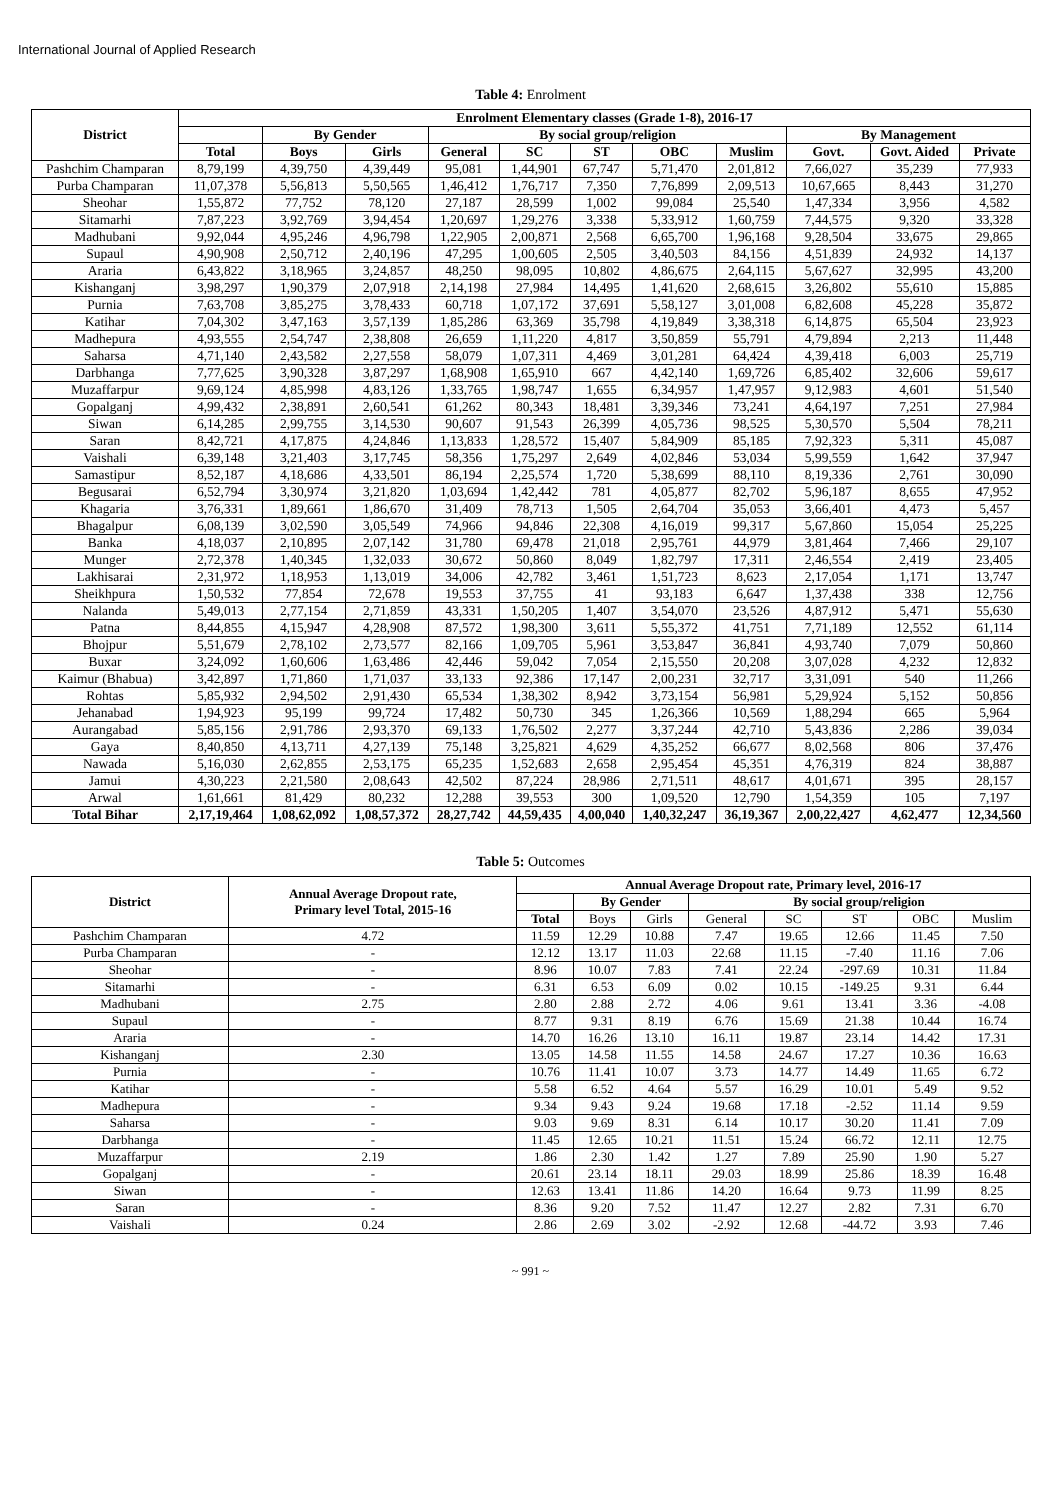International Journal of Applied Research
Table 4: Enrolment
| District | Enrolment Elementary classes (Grade 1-8), 2016-17 | | | | | | | | | | |
| --- | --- | --- | --- | --- | --- | --- | --- | --- | --- | --- | --- |
| | | By Gender | | By social group/religion | | | | | By Management | | |
| | Total | Boys | Girls | General | SC | ST | OBC | Muslim | Govt. | Govt. Aided | Private |
| Pashchim Champaran | 8,79,199 | 4,39,750 | 4,39,449 | 95,081 | 1,44,901 | 67,747 | 5,71,470 | 2,01,812 | 7,66,027 | 35,239 | 77,933 |
| Purba Champaran | 11,07,378 | 5,56,813 | 5,50,565 | 1,46,412 | 1,76,717 | 7,350 | 7,76,899 | 2,09,513 | 10,67,665 | 8,443 | 31,270 |
| Sheohar | 1,55,872 | 77,752 | 78,120 | 27,187 | 28,599 | 1,002 | 99,084 | 25,540 | 1,47,334 | 3,956 | 4,582 |
| Sitamarhi | 7,87,223 | 3,92,769 | 3,94,454 | 1,20,697 | 1,29,276 | 3,338 | 5,33,912 | 1,60,759 | 7,44,575 | 9,320 | 33,328 |
| Madhubani | 9,92,044 | 4,95,246 | 4,96,798 | 1,22,905 | 2,00,871 | 2,568 | 6,65,700 | 1,96,168 | 9,28,504 | 33,675 | 29,865 |
| Supaul | 4,90,908 | 2,50,712 | 2,40,196 | 47,295 | 1,00,605 | 2,505 | 3,40,503 | 84,156 | 4,51,839 | 24,932 | 14,137 |
| Araria | 6,43,822 | 3,18,965 | 3,24,857 | 48,250 | 98,095 | 10,802 | 4,86,675 | 2,64,115 | 5,67,627 | 32,995 | 43,200 |
| Kishanganj | 3,98,297 | 1,90,379 | 2,07,918 | 2,14,198 | 27,984 | 14,495 | 1,41,620 | 2,68,615 | 3,26,802 | 55,610 | 15,885 |
| Purnia | 7,63,708 | 3,85,275 | 3,78,433 | 60,718 | 1,07,172 | 37,691 | 5,58,127 | 3,01,008 | 6,82,608 | 45,228 | 35,872 |
| Katihar | 7,04,302 | 3,47,163 | 3,57,139 | 1,85,286 | 63,369 | 35,798 | 4,19,849 | 3,38,318 | 6,14,875 | 65,504 | 23,923 |
| Madhepura | 4,93,555 | 2,54,747 | 2,38,808 | 26,659 | 1,11,220 | 4,817 | 3,50,859 | 55,791 | 4,79,894 | 2,213 | 11,448 |
| Saharsa | 4,71,140 | 2,43,582 | 2,27,558 | 58,079 | 1,07,311 | 4,469 | 3,01,281 | 64,424 | 4,39,418 | 6,003 | 25,719 |
| Darbhanga | 7,77,625 | 3,90,328 | 3,87,297 | 1,68,908 | 1,65,910 | 667 | 4,42,140 | 1,69,726 | 6,85,402 | 32,606 | 59,617 |
| Muzaffarpur | 9,69,124 | 4,85,998 | 4,83,126 | 1,33,765 | 1,98,747 | 1,655 | 6,34,957 | 1,47,957 | 9,12,983 | 4,601 | 51,540 |
| Gopalganj | 4,99,432 | 2,38,891 | 2,60,541 | 61,262 | 80,343 | 18,481 | 3,39,346 | 73,241 | 4,64,197 | 7,251 | 27,984 |
| Siwan | 6,14,285 | 2,99,755 | 3,14,530 | 90,607 | 91,543 | 26,399 | 4,05,736 | 98,525 | 5,30,570 | 5,504 | 78,211 |
| Saran | 8,42,721 | 4,17,875 | 4,24,846 | 1,13,833 | 1,28,572 | 15,407 | 5,84,909 | 85,185 | 7,92,323 | 5,311 | 45,087 |
| Vaishali | 6,39,148 | 3,21,403 | 3,17,745 | 58,356 | 1,75,297 | 2,649 | 4,02,846 | 53,034 | 5,99,559 | 1,642 | 37,947 |
| Samastipur | 8,52,187 | 4,18,686 | 4,33,501 | 86,194 | 2,25,574 | 1,720 | 5,38,699 | 88,110 | 8,19,336 | 2,761 | 30,090 |
| Begusarai | 6,52,794 | 3,30,974 | 3,21,820 | 1,03,694 | 1,42,442 | 781 | 4,05,877 | 82,702 | 5,96,187 | 8,655 | 47,952 |
| Khagaria | 3,76,331 | 1,89,661 | 1,86,670 | 31,409 | 78,713 | 1,505 | 2,64,704 | 35,053 | 3,66,401 | 4,473 | 5,457 |
| Bhagalpur | 6,08,139 | 3,02,590 | 3,05,549 | 74,966 | 94,846 | 22,308 | 4,16,019 | 99,317 | 5,67,860 | 15,054 | 25,225 |
| Banka | 4,18,037 | 2,10,895 | 2,07,142 | 31,780 | 69,478 | 21,018 | 2,95,761 | 44,979 | 3,81,464 | 7,466 | 29,107 |
| Munger | 2,72,378 | 1,40,345 | 1,32,033 | 30,672 | 50,860 | 8,049 | 1,82,797 | 17,311 | 2,46,554 | 2,419 | 23,405 |
| Lakhisarai | 2,31,972 | 1,18,953 | 1,13,019 | 34,006 | 42,782 | 3,461 | 1,51,723 | 8,623 | 2,17,054 | 1,171 | 13,747 |
| Sheikhpura | 1,50,532 | 77,854 | 72,678 | 19,553 | 37,755 | 41 | 93,183 | 6,647 | 1,37,438 | 338 | 12,756 |
| Nalanda | 5,49,013 | 2,77,154 | 2,71,859 | 43,331 | 1,50,205 | 1,407 | 3,54,070 | 23,526 | 4,87,912 | 5,471 | 55,630 |
| Patna | 8,44,855 | 4,15,947 | 4,28,908 | 87,572 | 1,98,300 | 3,611 | 5,55,372 | 41,751 | 7,71,189 | 12,552 | 61,114 |
| Bhojpur | 5,51,679 | 2,78,102 | 2,73,577 | 82,166 | 1,09,705 | 5,961 | 3,53,847 | 36,841 | 4,93,740 | 7,079 | 50,860 |
| Buxar | 3,24,092 | 1,60,606 | 1,63,486 | 42,446 | 59,042 | 7,054 | 2,15,550 | 20,208 | 3,07,028 | 4,232 | 12,832 |
| Kaimur (Bhabua) | 3,42,897 | 1,71,860 | 1,71,037 | 33,133 | 92,386 | 17,147 | 2,00,231 | 32,717 | 3,31,091 | 540 | 11,266 |
| Rohtas | 5,85,932 | 2,94,502 | 2,91,430 | 65,534 | 1,38,302 | 8,942 | 3,73,154 | 56,981 | 5,29,924 | 5,152 | 50,856 |
| Jehanabad | 1,94,923 | 95,199 | 99,724 | 17,482 | 50,730 | 345 | 1,26,366 | 10,569 | 1,88,294 | 665 | 5,964 |
| Aurangabad | 5,85,156 | 2,91,786 | 2,93,370 | 69,133 | 1,76,502 | 2,277 | 3,37,244 | 42,710 | 5,43,836 | 2,286 | 39,034 |
| Gaya | 8,40,850 | 4,13,711 | 4,27,139 | 75,148 | 3,25,821 | 4,629 | 4,35,252 | 66,677 | 8,02,568 | 806 | 37,476 |
| Nawada | 5,16,030 | 2,62,855 | 2,53,175 | 65,235 | 1,52,683 | 2,658 | 2,95,454 | 45,351 | 4,76,319 | 824 | 38,887 |
| Jamui | 4,30,223 | 2,21,580 | 2,08,643 | 42,502 | 87,224 | 28,986 | 2,71,511 | 48,617 | 4,01,671 | 395 | 28,157 |
| Arwal | 1,61,661 | 81,429 | 80,232 | 12,288 | 39,553 | 300 | 1,09,520 | 12,790 | 1,54,359 | 105 | 7,197 |
| Total Bihar | 2,17,19,464 | 1,08,62,092 | 1,08,57,372 | 28,27,742 | 44,59,435 | 4,00,040 | 1,40,32,247 | 36,19,367 | 2,00,22,427 | 4,62,477 | 12,34,560 |
Table 5: Outcomes
| District | Annual Average Dropout rate, Primary level Total, 2015-16 | Annual Average Dropout rate, Primary level, 2016-17 | | | | | | | |
| --- | --- | --- | --- | --- | --- | --- | --- | --- | --- |
| | | | By Gender | | By social group/religion | | | | |
| | | Total | Boys | Girls | General | SC | ST | OBC | Muslim |
| Pashchim Champaran | 4.72 | 11.59 | 12.29 | 10.88 | 7.47 | 19.65 | 12.66 | 11.45 | 7.50 |
| Purba Champaran | - | 12.12 | 13.17 | 11.03 | 22.68 | 11.15 | -7.40 | 11.16 | 7.06 |
| Sheohar | - | 8.96 | 10.07 | 7.83 | 7.41 | 22.24 | -297.69 | 10.31 | 11.84 |
| Sitamarhi | - | 6.31 | 6.53 | 6.09 | 0.02 | 10.15 | -149.25 | 9.31 | 6.44 |
| Madhubani | 2.75 | 2.80 | 2.88 | 2.72 | 4.06 | 9.61 | 13.41 | 3.36 | -4.08 |
| Supaul | - | 8.77 | 9.31 | 8.19 | 6.76 | 15.69 | 21.38 | 10.44 | 16.74 |
| Araria | - | 14.70 | 16.26 | 13.10 | 16.11 | 19.87 | 23.14 | 14.42 | 17.31 |
| Kishanganj | 2.30 | 13.05 | 14.58 | 11.55 | 14.58 | 24.67 | 17.27 | 10.36 | 16.63 |
| Purnia | - | 10.76 | 11.41 | 10.07 | 3.73 | 14.77 | 14.49 | 11.65 | 6.72 |
| Katihar | - | 5.58 | 6.52 | 4.64 | 5.57 | 16.29 | 10.01 | 5.49 | 9.52 |
| Madhepura | - | 9.34 | 9.43 | 9.24 | 19.68 | 17.18 | -2.52 | 11.14 | 9.59 |
| Saharsa | - | 9.03 | 9.69 | 8.31 | 6.14 | 10.17 | 30.20 | 11.41 | 7.09 |
| Darbhanga | - | 11.45 | 12.65 | 10.21 | 11.51 | 15.24 | 66.72 | 12.11 | 12.75 |
| Muzaffarpur | 2.19 | 1.86 | 2.30 | 1.42 | 1.27 | 7.89 | 25.90 | 1.90 | 5.27 |
| Gopalganj | - | 20.61 | 23.14 | 18.11 | 29.03 | 18.99 | 25.86 | 18.39 | 16.48 |
| Siwan | - | 12.63 | 13.41 | 11.86 | 14.20 | 16.64 | 9.73 | 11.99 | 8.25 |
| Saran | - | 8.36 | 9.20 | 7.52 | 11.47 | 12.27 | 2.82 | 7.31 | 6.70 |
| Vaishali | 0.24 | 2.86 | 2.69 | 3.02 | -2.92 | 12.68 | -44.72 | 3.93 | 7.46 |
~ 991 ~